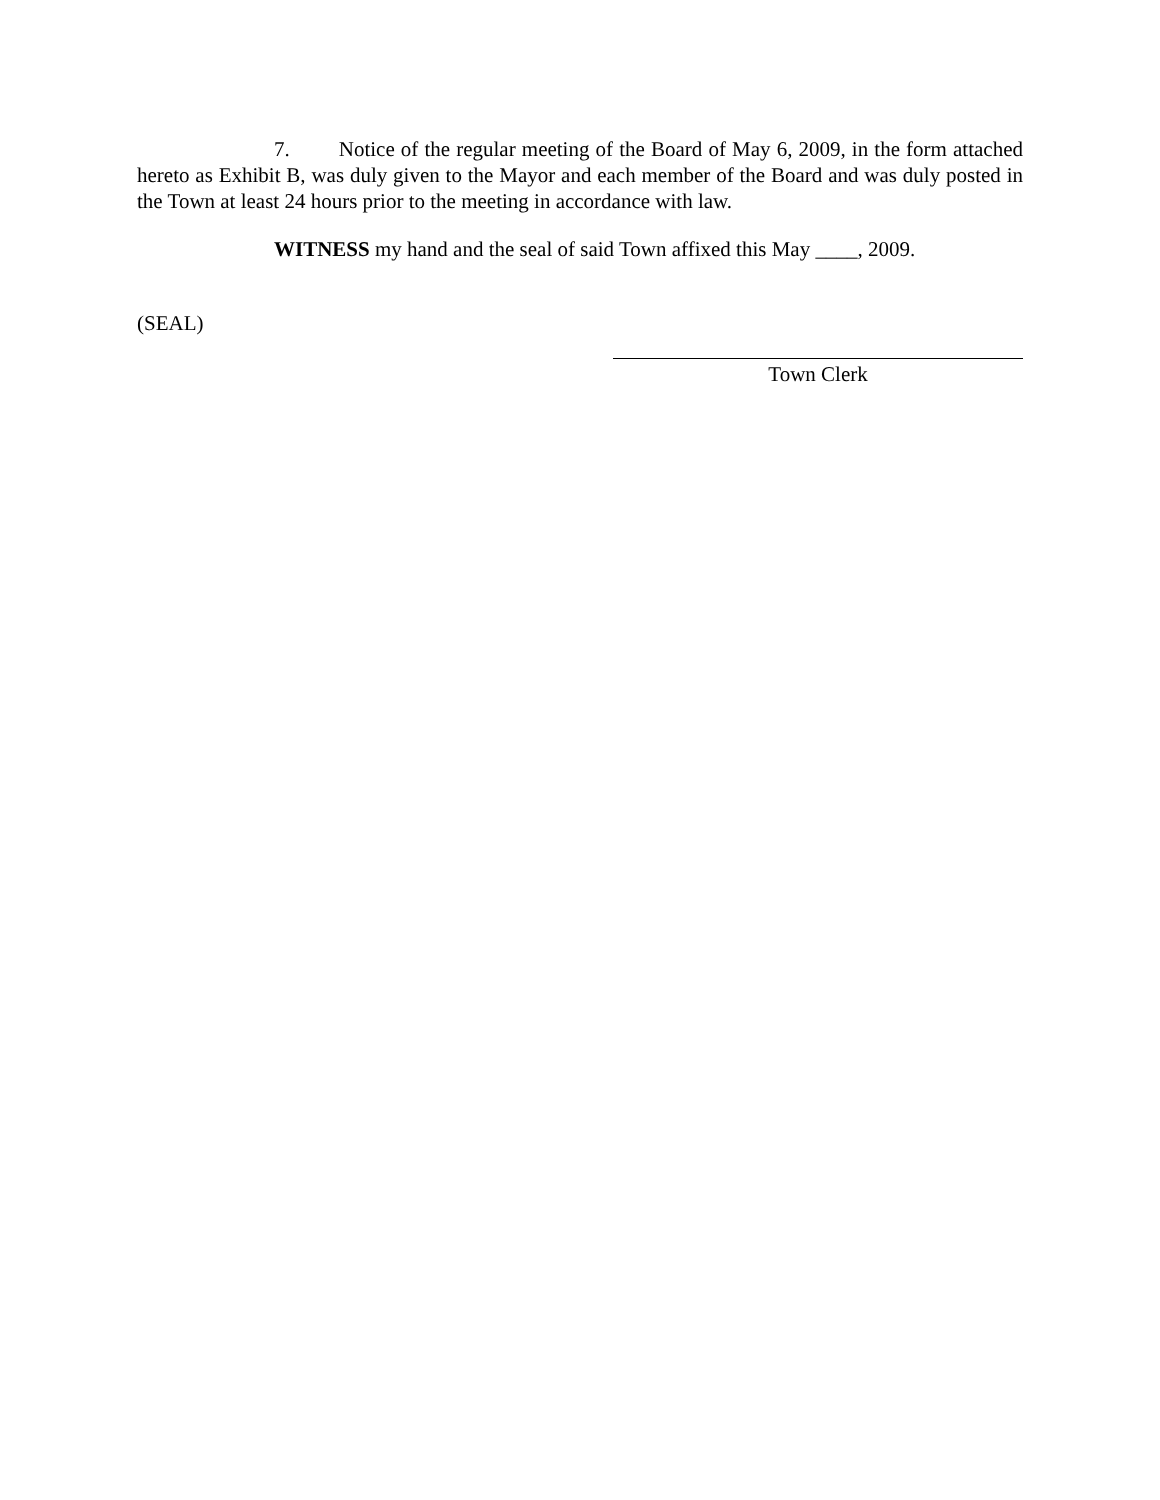7. Notice of the regular meeting of the Board of May 6, 2009, in the form attached hereto as Exhibit B, was duly given to the Mayor and each member of the Board and was duly posted in the Town at least 24 hours prior to the meeting in accordance with law.
WITNESS my hand and the seal of said Town affixed this May ____, 2009.
(SEAL)
Town Clerk